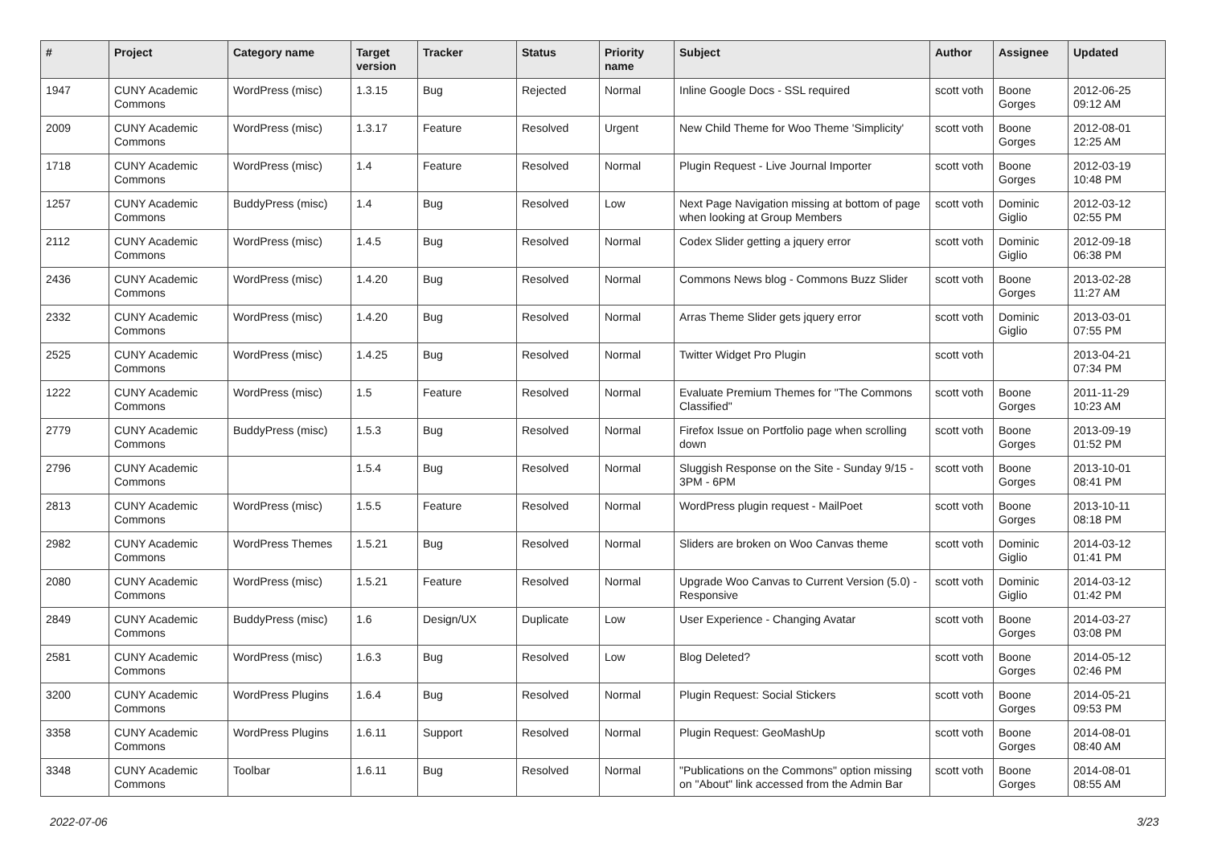| # | Project | Category name | Target version | Tracker | Status | Priority name | Subject | Author | Assignee | Updated |
| --- | --- | --- | --- | --- | --- | --- | --- | --- | --- | --- |
| 1947 | CUNY Academic Commons | WordPress (misc) | 1.3.15 | Bug | Rejected | Normal | Inline Google Docs - SSL required | scott voth | Boone Gorges | 2012-06-25 09:12 AM |
| 2009 | CUNY Academic Commons | WordPress (misc) | 1.3.17 | Feature | Resolved | Urgent | New Child Theme for Woo Theme 'Simplicity' | scott voth | Boone Gorges | 2012-08-01 12:25 AM |
| 1718 | CUNY Academic Commons | WordPress (misc) | 1.4 | Feature | Resolved | Normal | Plugin Request - Live Journal Importer | scott voth | Boone Gorges | 2012-03-19 10:48 PM |
| 1257 | CUNY Academic Commons | BuddyPress (misc) | 1.4 | Bug | Resolved | Low | Next Page Navigation missing at bottom of page when looking at Group Members | scott voth | Dominic Giglio | 2012-03-12 02:55 PM |
| 2112 | CUNY Academic Commons | WordPress (misc) | 1.4.5 | Bug | Resolved | Normal | Codex Slider getting a jquery error | scott voth | Dominic Giglio | 2012-09-18 06:38 PM |
| 2436 | CUNY Academic Commons | WordPress (misc) | 1.4.20 | Bug | Resolved | Normal | Commons News blog - Commons Buzz Slider | scott voth | Boone Gorges | 2013-02-28 11:27 AM |
| 2332 | CUNY Academic Commons | WordPress (misc) | 1.4.20 | Bug | Resolved | Normal | Arras Theme Slider gets jquery error | scott voth | Dominic Giglio | 2013-03-01 07:55 PM |
| 2525 | CUNY Academic Commons | WordPress (misc) | 1.4.25 | Bug | Resolved | Normal | Twitter Widget Pro Plugin | scott voth | | 2013-04-21 07:34 PM |
| 1222 | CUNY Academic Commons | WordPress (misc) | 1.5 | Feature | Resolved | Normal | Evaluate Premium Themes for "The Commons Classified" | scott voth | Boone Gorges | 2011-11-29 10:23 AM |
| 2779 | CUNY Academic Commons | BuddyPress (misc) | 1.5.3 | Bug | Resolved | Normal | Firefox Issue on Portfolio page when scrolling down | scott voth | Boone Gorges | 2013-09-19 01:52 PM |
| 2796 | CUNY Academic Commons | | 1.5.4 | Bug | Resolved | Normal | Sluggish Response on the Site - Sunday 9/15 - 3PM - 6PM | scott voth | Boone Gorges | 2013-10-01 08:41 PM |
| 2813 | CUNY Academic Commons | WordPress (misc) | 1.5.5 | Feature | Resolved | Normal | WordPress plugin request - MailPoet | scott voth | Boone Gorges | 2013-10-11 08:18 PM |
| 2982 | CUNY Academic Commons | WordPress Themes | 1.5.21 | Bug | Resolved | Normal | Sliders are broken on Woo Canvas theme | scott voth | Dominic Giglio | 2014-03-12 01:41 PM |
| 2080 | CUNY Academic Commons | WordPress (misc) | 1.5.21 | Feature | Resolved | Normal | Upgrade Woo Canvas to Current Version (5.0) - Responsive | scott voth | Dominic Giglio | 2014-03-12 01:42 PM |
| 2849 | CUNY Academic Commons | BuddyPress (misc) | 1.6 | Design/UX | Duplicate | Low | User Experience - Changing Avatar | scott voth | Boone Gorges | 2014-03-27 03:08 PM |
| 2581 | CUNY Academic Commons | WordPress (misc) | 1.6.3 | Bug | Resolved | Low | Blog Deleted? | scott voth | Boone Gorges | 2014-05-12 02:46 PM |
| 3200 | CUNY Academic Commons | WordPress Plugins | 1.6.4 | Bug | Resolved | Normal | Plugin Request: Social Stickers | scott voth | Boone Gorges | 2014-05-21 09:53 PM |
| 3358 | CUNY Academic Commons | WordPress Plugins | 1.6.11 | Support | Resolved | Normal | Plugin Request: GeoMashUp | scott voth | Boone Gorges | 2014-08-01 08:40 AM |
| 3348 | CUNY Academic Commons | Toolbar | 1.6.11 | Bug | Resolved | Normal | "Publications on the Commons" option missing on "About" link accessed from the Admin Bar | scott voth | Boone Gorges | 2014-08-01 08:55 AM |
2022-07-06 3/23